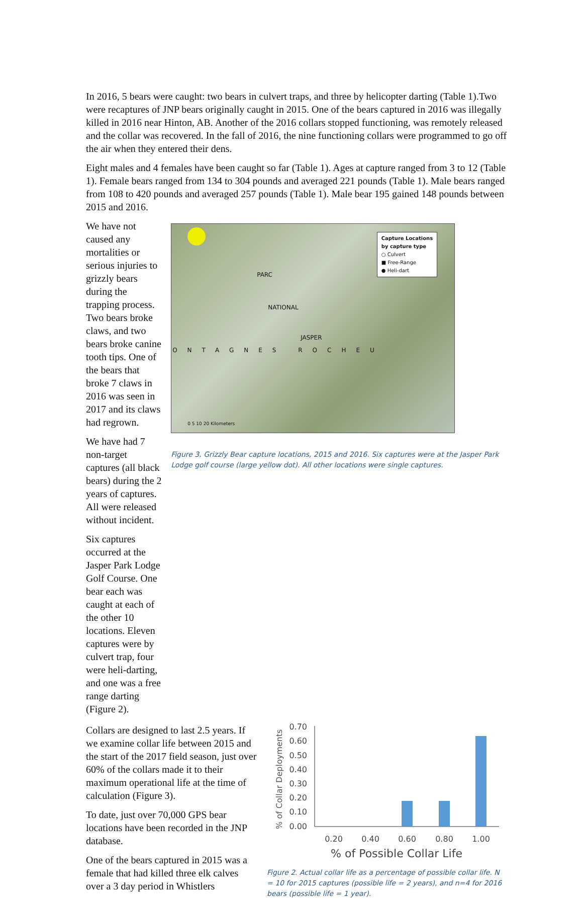In 2016, 5 bears were caught: two bears in culvert traps, and three by helicopter darting (Table 1).Two were recaptures of JNP bears originally caught in 2015. One of the bears captured in 2016 was illegally killed in 2016 near Hinton, AB. Another of the 2016 collars stopped functioning, was remotely released and the collar was recovered. In the fall of 2016, the nine functioning collars were programmed to go off the air when they entered their dens.
Eight males and 4 females have been caught so far (Table 1). Ages at capture ranged from 3 to 12 (Table 1). Female bears ranged from 134 to 304 pounds and averaged 221 pounds (Table 1). Male bears ranged from 108 to 420 pounds and averaged 257 pounds (Table 1). Male bear 195 gained 148 pounds between 2015 and 2016.
We have not caused any mortalities or serious injuries to grizzly bears during the trapping process. Two bears broke claws, and two bears broke canine tooth tips. One of the bears that broke 7 claws in 2016 was seen in 2017 and its claws had regrown.
We have had 7 non-target captures (all black bears) during the 2 years of captures. All were released without incident.
Six captures occurred at the Jasper Park Lodge Golf Course. One bear each was caught at each of the other 10 locations. Eleven captures were by culvert trap, four were heli-darting, and one was a free range darting (Figure 2).
PARC
NATIONAL
JASPER
ONTAGNES ROCHEU
0 5 10 20 Kilometers
Capture Locations
by capture type
○ Culvert
■ Free-Range
● Heli-dart
Figure 3. Grizzly Bear capture locations, 2015 and 2016. Six captures were at the Jasper Park Lodge golf course (large yellow dot). All other locations were single captures.
Collars are designed to last 2.5 years. If we examine collar life between 2015 and the start of the 2017 field season, just over 60% of the collars made it to their maximum operational life at the time of calculation (Figure 3).
To date, just over 70,000 GPS bear locations have been recorded in the JNP database.
One of the bears captured in 2015 was a female that had killed three elk calves over a 3 day period in Whistlers
% of Collar Deployments
0.70
0.60
0.50
0.40
0.30
0.20
0.10
0.00
0.20
0.40
0.60
0.80
1.00
% of Possible Collar Life
Figure 2. Actual collar life as a percentage of possible collar life. N = 10 for 2015 captures (possible life = 2 years), and n=4 for 2016 bears (possible life = 1 year).